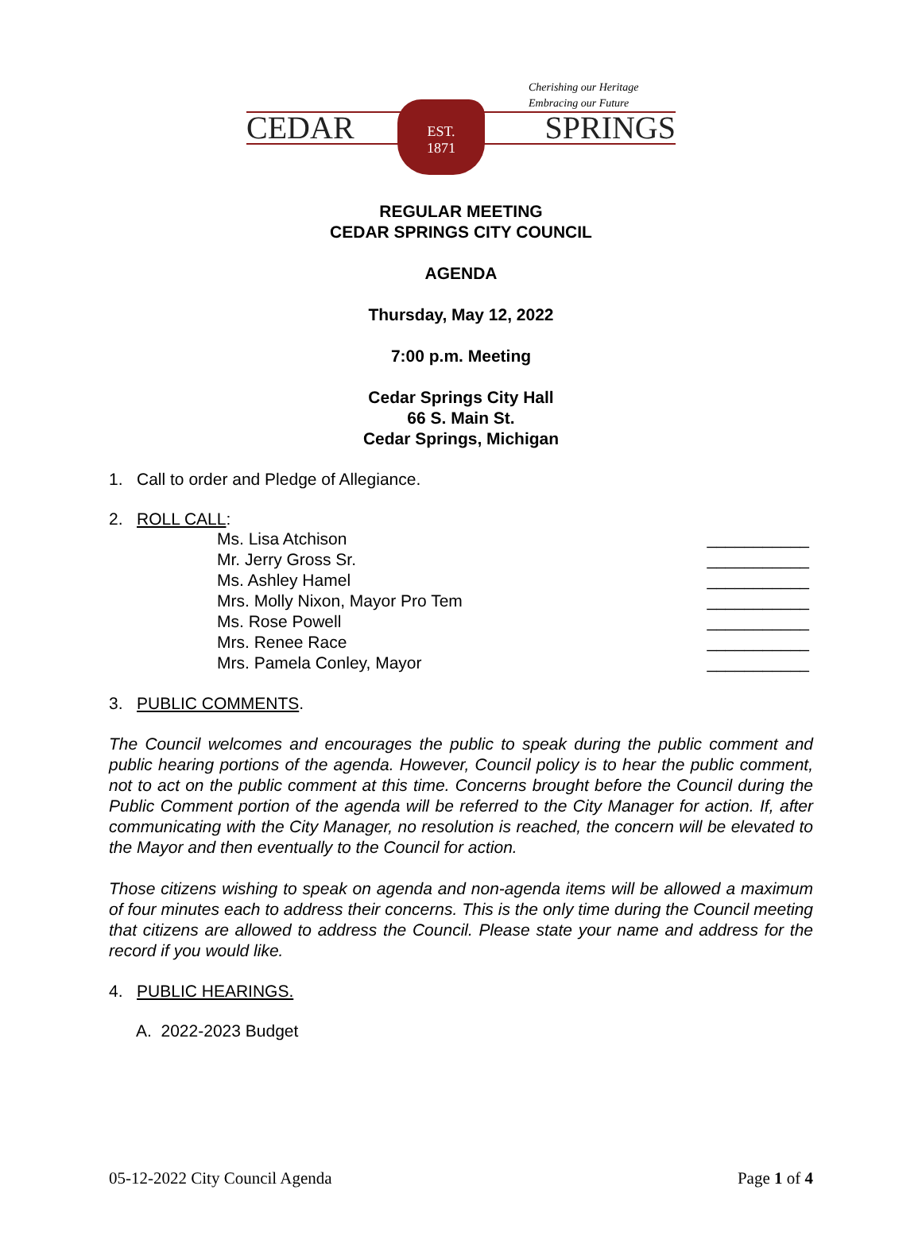Cherishing our Heritage
Embracing our Future
CEDAR SPRINGS
EST.
1871
REGULAR MEETING
CEDAR SPRINGS CITY COUNCIL
AGENDA
Thursday, May 12, 2022
7:00 p.m. Meeting
Cedar Springs City Hall
66 S. Main St.
Cedar Springs, Michigan
1. Call to order and Pledge of Allegiance.
2. ROLL CALL:
Ms. Lisa Atchison ___________
Mr. Jerry Gross Sr. ___________
Ms. Ashley Hamel ___________
Mrs. Molly Nixon, Mayor Pro Tem ___________
Ms. Rose Powell ___________
Mrs. Renee Race ___________
Mrs. Pamela Conley, Mayor ___________
3. PUBLIC COMMENTS.
The Council welcomes and encourages the public to speak during the public comment and public hearing portions of the agenda. However, Council policy is to hear the public comment, not to act on the public comment at this time. Concerns brought before the Council during the Public Comment portion of the agenda will be referred to the City Manager for action. If, after communicating with the City Manager, no resolution is reached, the concern will be elevated to the Mayor and then eventually to the Council for action.
Those citizens wishing to speak on agenda and non-agenda items will be allowed a maximum of four minutes each to address their concerns. This is the only time during the Council meeting that citizens are allowed to address the Council. Please state your name and address for the record if you would like.
4. PUBLIC HEARINGS.
A. 2022-2023 Budget
05-12-2022 City Council Agenda Page 1 of 4